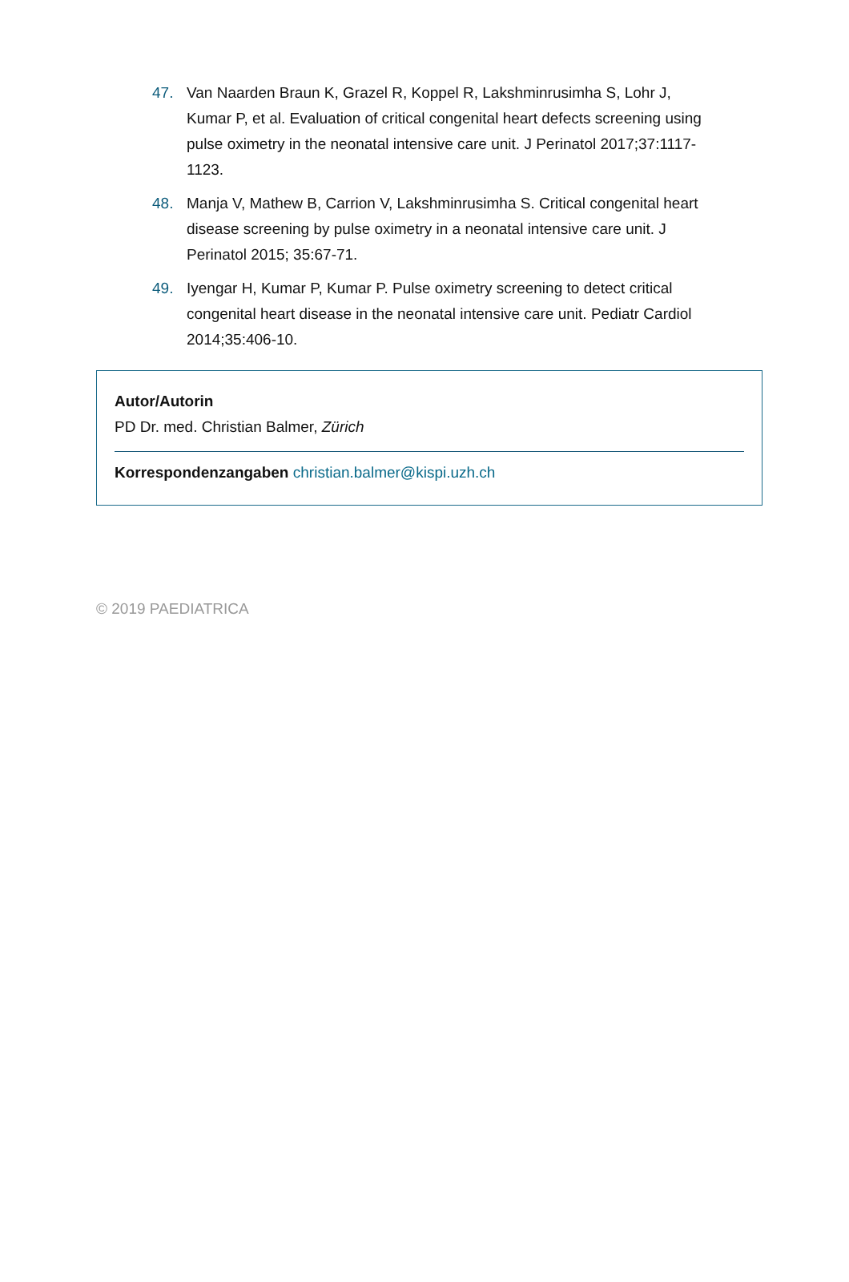47. Van Naarden Braun K, Grazel R, Koppel R, Lakshminrusimha S, Lohr J, Kumar P, et al. Evaluation of critical congenital heart defects screening using pulse oximetry in the neonatal intensive care unit. J Perinatol 2017;37:1117-1123.
48. Manja V, Mathew B, Carrion V, Lakshminrusimha S. Critical congenital heart disease screening by pulse oximetry in a neonatal intensive care unit. J Perinatol 2015; 35:67-71.
49. Iyengar H, Kumar P, Kumar P. Pulse oximetry screening to detect critical congenital heart disease in the neonatal intensive care unit. Pediatr Cardiol 2014;35:406-10.
Autor/Autorin
PD Dr. med. Christian Balmer, Zürich
Korrespondenzangaben christian.balmer@kispi.uzh.ch
© 2019 PAEDIATRICA